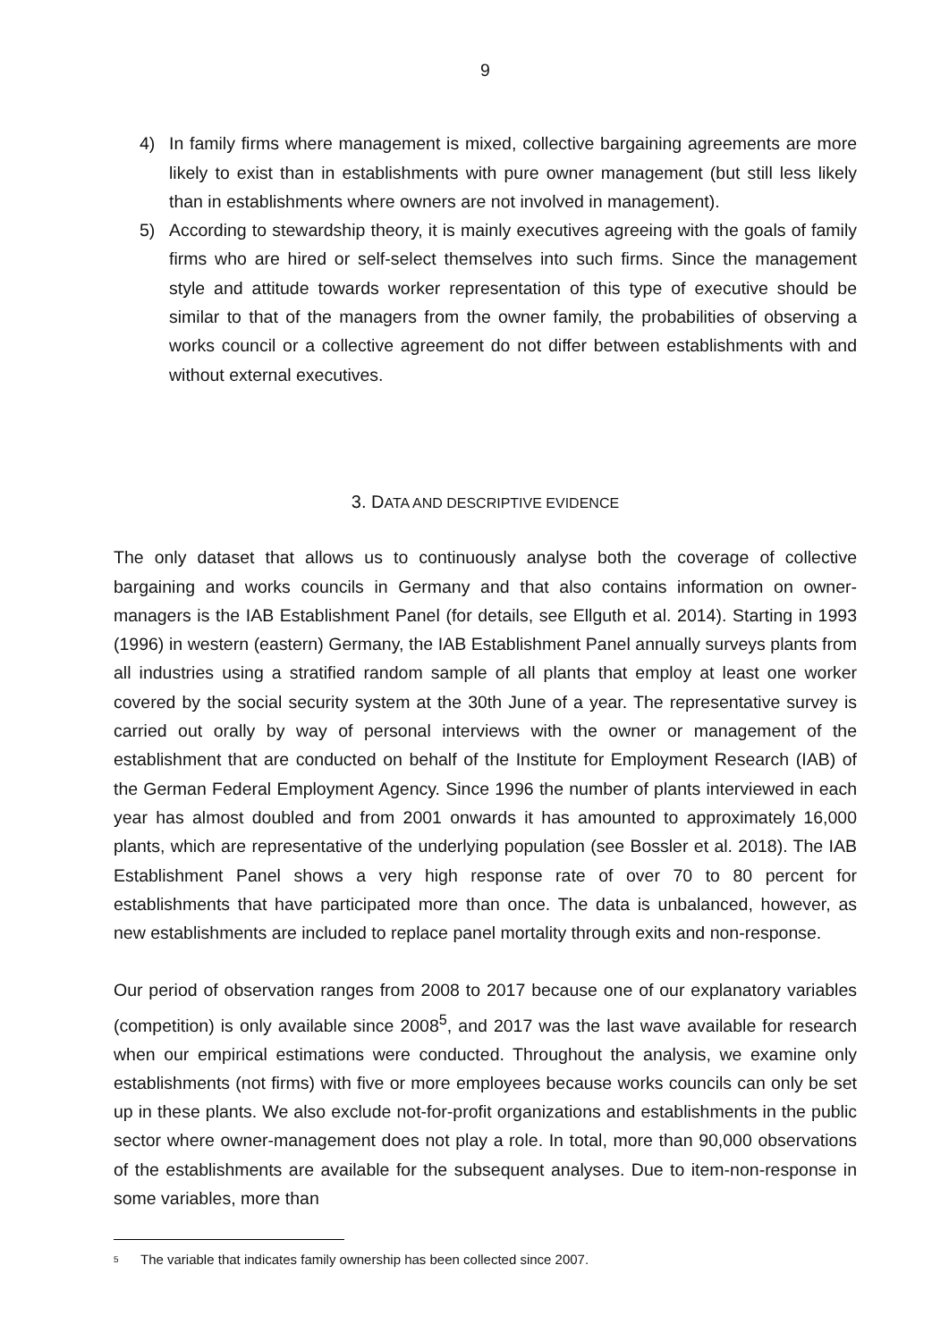9
4) In family firms where management is mixed, collective bargaining agreements are more likely to exist than in establishments with pure owner management (but still less likely than in establishments where owners are not involved in management).
5) According to stewardship theory, it is mainly executives agreeing with the goals of family firms who are hired or self-select themselves into such firms. Since the management style and attitude towards worker representation of this type of executive should be similar to that of the managers from the owner family, the probabilities of observing a works council or a collective agreement do not differ between establishments with and without external executives.
3. DATA AND DESCRIPTIVE EVIDENCE
The only dataset that allows us to continuously analyse both the coverage of collective bargaining and works councils in Germany and that also contains information on owner-managers is the IAB Establishment Panel (for details, see Ellguth et al. 2014). Starting in 1993 (1996) in western (eastern) Germany, the IAB Establishment Panel annually surveys plants from all industries using a stratified random sample of all plants that employ at least one worker covered by the social security system at the 30th June of a year. The representative survey is carried out orally by way of personal interviews with the owner or management of the establishment that are conducted on behalf of the Institute for Employment Research (IAB) of the German Federal Employment Agency. Since 1996 the number of plants interviewed in each year has almost doubled and from 2001 onwards it has amounted to approximately 16,000 plants, which are representative of the underlying population (see Bossler et al. 2018). The IAB Establishment Panel shows a very high response rate of over 70 to 80 percent for establishments that have participated more than once. The data is unbalanced, however, as new establishments are included to replace panel mortality through exits and non-response.
Our period of observation ranges from 2008 to 2017 because one of our explanatory variables (competition) is only available since 2008<sup>5</sup>, and 2017 was the last wave available for research when our empirical estimations were conducted. Throughout the analysis, we examine only establishments (not firms) with five or more employees because works councils can only be set up in these plants. We also exclude not-for-profit organizations and establishments in the public sector where owner-management does not play a role. In total, more than 90,000 observations of the establishments are available for the subsequent analyses. Due to item-non-response in some variables, more than
<sup>5</sup> The variable that indicates family ownership has been collected since 2007.